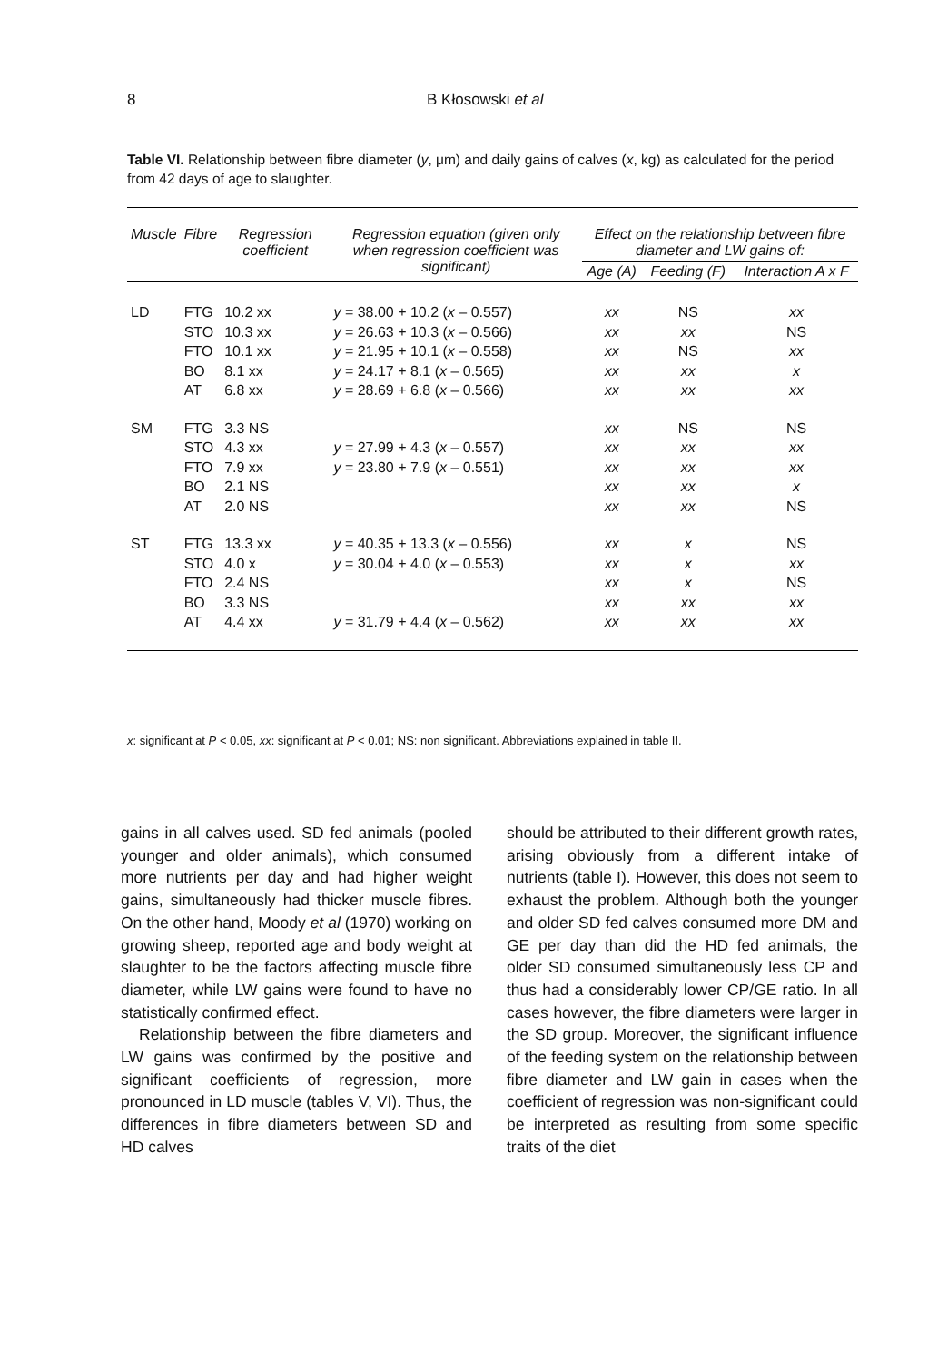8 B Kłosowski et al
Table VI. Relationship between fibre diameter (y, μm) and daily gains of calves (x, kg) as calculated for the period from 42 days of age to slaughter.
| Muscle | Fibre | Regression coefficient | Regression equation (given only when regression coefficient was significant) | Effect on the relationship between fibre diameter and LW gains of: | | |
| --- | --- | --- | --- | --- | --- | --- |
| | | | | Age (A) | Feeding (F) | Interaction A x F |
| LD | FTG | 10.2 xx | y = 38.00 + 10.2 ( x – 0.557) | xx | NS | xx |
| | STO | 10.3 xx | y = 26.63 + 10.3 ( x – 0.566) | xx | xx | NS |
| | FTO | 10.1 xx | y = 21.95 + 10.1 ( x – 0.558) | xx | NS | xx |
| | BO | 8.1 xx | y = 24.17 + 8.1 ( x – 0.565) | xx | xx | x |
| | AT | 6.8 xx | y = 28.69 + 6.8 ( x – 0.566) | xx | xx | xx |
| SM | FTG | 3.3 NS | | xx | NS | NS |
| | STO | 4.3 xx | y = 27.99 + 4.3 ( x – 0.557) | xx | xx | xx |
| | FTO | 7.9 xx | y = 23.80 + 7.9 ( x – 0.551) | xx | xx | xx |
| | BO | 2.1 NS | | xx | xx | x |
| | AT | 2.0 NS | | xx | xx | NS |
| ST | FTG | 13.3 xx | y = 40.35 + 13.3 ( x – 0.556) | xx | x | NS |
| | STO | 4.0 x | y = 30.04 + 4.0 ( x – 0.553) | xx | x | xx |
| | FTO | 2.4 NS | | xx | x | NS |
| | BO | 3.3 NS | | xx | xx | xx |
| | AT | 4.4 xx | y = 31.79 + 4.4 ( x – 0.562) | xx | xx | xx |
x: significant at P < 0.05, xx: significant at P < 0.01; NS: non significant. Abbreviations explained in table II.
gains in all calves used. SD fed animals (pooled younger and older animals), which consumed more nutrients per day and had higher weight gains, simultaneously had thicker muscle fibres. On the other hand, Moody et al (1970) working on growing sheep, reported age and body weight at slaughter to be the factors affecting muscle fibre diameter, while LW gains were found to have no statistically confirmed effect.
Relationship between the fibre diameters and LW gains was confirmed by the positive and significant coefficients of regression, more pronounced in LD muscle (tables V, VI). Thus, the differences in fibre diameters between SD and HD calves
should be attributed to their different growth rates, arising obviously from a different intake of nutrients (table I). However, this does not seem to exhaust the problem. Although both the younger and older SD fed calves consumed more DM and GE per day than did the HD fed animals, the older SD consumed simultaneously less CP and thus had a considerably lower CP/GE ratio. In all cases however, the fibre diameters were larger in the SD group. Moreover, the significant influence of the feeding system on the relationship between fibre diameter and LW gain in cases when the coefficient of regression was non-significant could be interpreted as resulting from some specific traits of the diet